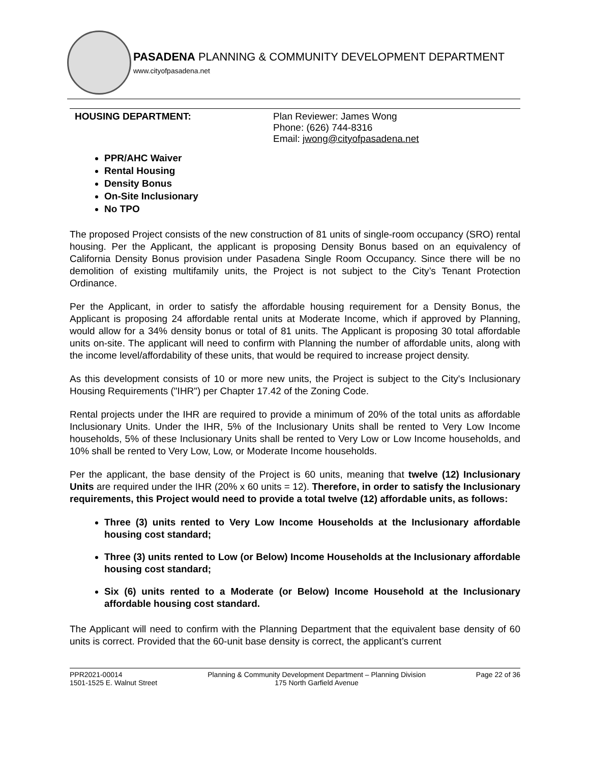PASADENA PLANNING & COMMUNITY DEVELOPMENT DEPARTMENT
www.cityofpasadena.net
HOUSING DEPARTMENT: Plan Reviewer: James Wong
Phone: (626) 744-8316
Email: jwong@cityofpasadena.net
PPR/AHC Waiver
Rental Housing
Density Bonus
On-Site Inclusionary
No TPO
The proposed Project consists of the new construction of 81 units of single-room occupancy (SRO) rental housing. Per the Applicant, the applicant is proposing Density Bonus based on an equivalency of California Density Bonus provision under Pasadena Single Room Occupancy. Since there will be no demolition of existing multifamily units, the Project is not subject to the City’s Tenant Protection Ordinance.
Per the Applicant, in order to satisfy the affordable housing requirement for a Density Bonus, the Applicant is proposing 24 affordable rental units at Moderate Income, which if approved by Planning, would allow for a 34% density bonus or total of 81 units. The Applicant is proposing 30 total affordable units on-site. The applicant will need to confirm with Planning the number of affordable units, along with the income level/affordability of these units, that would be required to increase project density.
As this development consists of 10 or more new units, the Project is subject to the City's Inclusionary Housing Requirements ("IHR") per Chapter 17.42 of the Zoning Code.
Rental projects under the IHR are required to provide a minimum of 20% of the total units as affordable Inclusionary Units. Under the IHR, 5% of the Inclusionary Units shall be rented to Very Low Income households, 5% of these Inclusionary Units shall be rented to Very Low or Low Income households, and 10% shall be rented to Very Low, Low, or Moderate Income households.
Per the applicant, the base density of the Project is 60 units, meaning that twelve (12) Inclusionary Units are required under the IHR (20% x 60 units = 12). Therefore, in order to satisfy the Inclusionary requirements, this Project would need to provide a total twelve (12) affordable units, as follows:
Three (3) units rented to Very Low Income Households at the Inclusionary affordable housing cost standard;
Three (3) units rented to Low (or Below) Income Households at the Inclusionary affordable housing cost standard;
Six (6) units rented to a Moderate (or Below) Income Household at the Inclusionary affordable housing cost standard.
The Applicant will need to confirm with the Planning Department that the equivalent base density of 60 units is correct. Provided that the 60-unit base density is correct, the applicant’s current
PPR2021-00014
1501-1525 E. Walnut Street
Planning & Community Development Department – Planning Division
175 North Garfield Avenue
Page 22 of 36